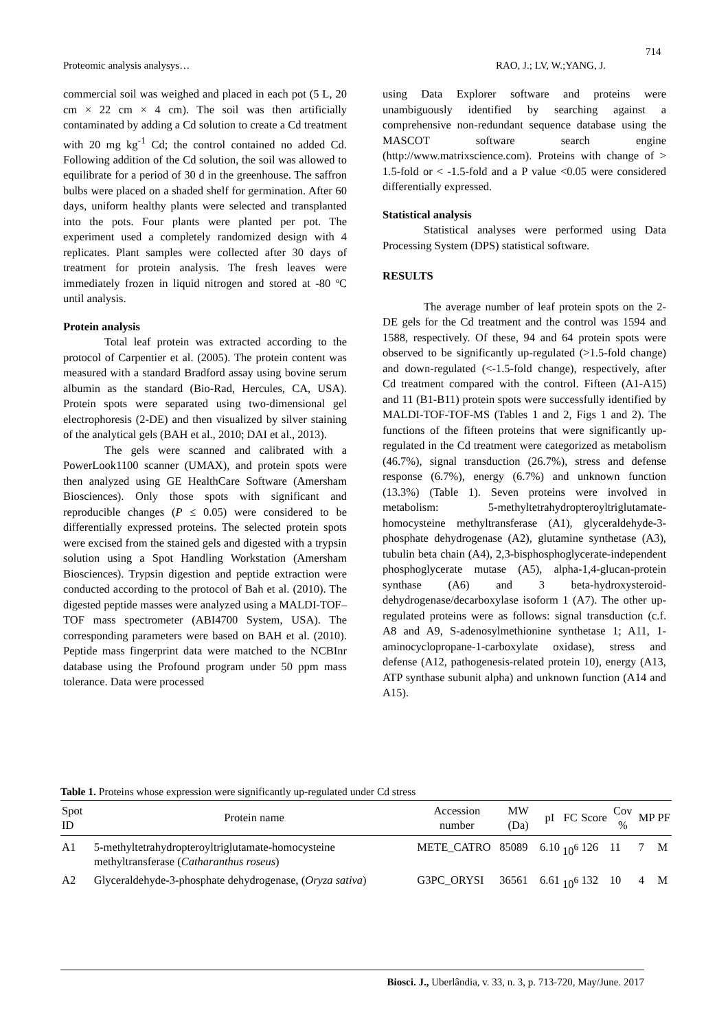714
Proteomic analysis analysys… RAO, J.; LV, W.;YANG, J.
commercial soil was weighed and placed in each pot (5 L, 20 cm × 22 cm × 4 cm). The soil was then artificially contaminated by adding a Cd solution to create a Cd treatment with 20 mg kg<sup>-1</sup> Cd; the control contained no added Cd. Following addition of the Cd solution, the soil was allowed to equilibrate for a period of 30 d in the greenhouse. The saffron bulbs were placed on a shaded shelf for germination. After 60 days, uniform healthy plants were selected and transplanted into the pots. Four plants were planted per pot. The experiment used a completely randomized design with 4 replicates. Plant samples were collected after 30 days of treatment for protein analysis. The fresh leaves were immediately frozen in liquid nitrogen and stored at -80 ºC until analysis.
Protein analysis
Total leaf protein was extracted according to the protocol of Carpentier et al. (2005). The protein content was measured with a standard Bradford assay using bovine serum albumin as the standard (Bio-Rad, Hercules, CA, USA). Protein spots were separated using two-dimensional gel electrophoresis (2-DE) and then visualized by silver staining of the analytical gels (BAH et al., 2010; DAI et al., 2013).
The gels were scanned and calibrated with a PowerLook1100 scanner (UMAX), and protein spots were then analyzed using GE HealthCare Software (Amersham Biosciences). Only those spots with significant and reproducible changes (P ≤ 0.05) were considered to be differentially expressed proteins. The selected protein spots were excised from the stained gels and digested with a trypsin solution using a Spot Handling Workstation (Amersham Biosciences). Trypsin digestion and peptide extraction were conducted according to the protocol of Bah et al. (2010). The digested peptide masses were analyzed using a MALDI-TOF–TOF mass spectrometer (ABI4700 System, USA). The corresponding parameters were based on BAH et al. (2010). Peptide mass fingerprint data were matched to the NCBInr database using the Profound program under 50 ppm mass tolerance. Data were processed
using Data Explorer software and proteins were unambiguously identified by searching against a comprehensive non-redundant sequence database using the MASCOT software search engine (http://www.matrixscience.com). Proteins with change of > 1.5-fold or < -1.5-fold and a P value <0.05 were considered differentially expressed.
Statistical analysis
Statistical analyses were performed using Data Processing System (DPS) statistical software.
RESULTS
The average number of leaf protein spots on the 2-DE gels for the Cd treatment and the control was 1594 and 1588, respectively. Of these, 94 and 64 protein spots were observed to be significantly up-regulated (>1.5-fold change) and down-regulated (<-1.5-fold change), respectively, after Cd treatment compared with the control. Fifteen (A1-A15) and 11 (B1-B11) protein spots were successfully identified by MALDI-TOF-TOF-MS (Tables 1 and 2, Figs 1 and 2). The functions of the fifteen proteins that were significantly up-regulated in the Cd treatment were categorized as metabolism (46.7%), signal transduction (26.7%), stress and defense response (6.7%), energy (6.7%) and unknown function (13.3%) (Table 1). Seven proteins were involved in metabolism: 5-methyltetrahydropteroyltriglutamate-homocysteine methyltransferase (A1), glyceraldehyde-3-phosphate dehydrogenase (A2), glutamine synthetase (A3), tubulin beta chain (A4), 2,3-bisphosphoglycerate-independent phosphoglycerate mutase (A5), alpha-1,4-glucan-protein synthase (A6) and 3 beta-hydroxysteroid-dehydrogenase/decarboxylase isoform 1 (A7). The other up-regulated proteins were as follows: signal transduction (c.f. A8 and A9, S-adenosylmethionine synthetase 1; A11, 1-aminocyclopropane-1-carboxylate oxidase), stress and defense (A12, pathogenesis-related protein 10), energy (A13, ATP synthase subunit alpha) and unknown function (A14 and A15).
Table 1. Proteins whose expression were significantly up-regulated under Cd stress
| Spot ID | Protein name | Accession number | MW (Da) | pI | FC | Score | Cov % | MP | PF |
| --- | --- | --- | --- | --- | --- | --- | --- | --- | --- |
| A1 | 5-methyltetrahydropteroyltriglutamate-homocysteine methyltransferase ( Catharanthus roseus ) | METE_CATRO | 85089 | 6.10 | 10<sup>6</sup> | 126 | 11 | 7 | M |
| A2 | Glyceraldehyde-3-phosphate dehydrogenase, ( Oryza sativa ) | G3PC_ORYSI | 36561 | 6.61 | 10<sup>6</sup> | 132 | 10 | 4 | M |
Biosci. J., Uberlândia, v. 33, n. 3, p. 713-720, May/June. 2017